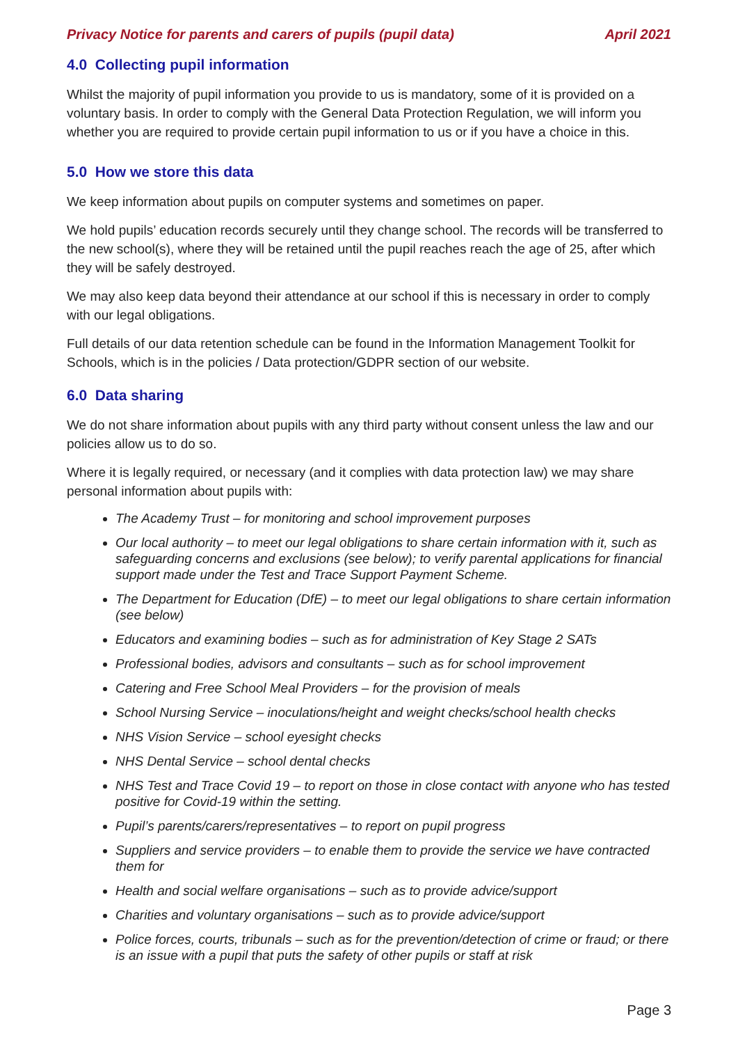Privacy Notice for parents and carers of pupils (pupil data) April 2021
4.0 Collecting pupil information
Whilst the majority of pupil information you provide to us is mandatory, some of it is provided on a voluntary basis. In order to comply with the General Data Protection Regulation, we will inform you whether you are required to provide certain pupil information to us or if you have a choice in this.
5.0 How we store this data
We keep information about pupils on computer systems and sometimes on paper.
We hold pupils’ education records securely until they change school. The records will be transferred to the new school(s), where they will be retained until the pupil reaches reach the age of 25, after which they will be safely destroyed.
We may also keep data beyond their attendance at our school if this is necessary in order to comply with our legal obligations.
Full details of our data retention schedule can be found in the Information Management Toolkit for Schools, which is in the policies / Data protection/GDPR section of our website.
6.0 Data sharing
We do not share information about pupils with any third party without consent unless the law and our policies allow us to do so.
Where it is legally required, or necessary (and it complies with data protection law) we may share personal information about pupils with:
The Academy Trust – for monitoring and school improvement purposes
Our local authority – to meet our legal obligations to share certain information with it, such as safeguarding concerns and exclusions (see below); to verify parental applications for financial support made under the Test and Trace Support Payment Scheme.
The Department for Education (DfE) – to meet our legal obligations to share certain information (see below)
Educators and examining bodies – such as for administration of Key Stage 2 SATs
Professional bodies, advisors and consultants – such as for school improvement
Catering and Free School Meal Providers – for the provision of meals
School Nursing Service – inoculations/height and weight checks/school health checks
NHS Vision Service – school eyesight checks
NHS Dental Service – school dental checks
NHS Test and Trace Covid 19 – to report on those in close contact with anyone who has tested positive for Covid-19 within the setting.
Pupil’s parents/carers/representatives – to report on pupil progress
Suppliers and service providers – to enable them to provide the service we have contracted them for
Health and social welfare organisations – such as to provide advice/support
Charities and voluntary organisations – such as to provide advice/support
Police forces, courts, tribunals – such as for the prevention/detection of crime or fraud; or there is an issue with a pupil that puts the safety of other pupils or staff at risk
Page 3